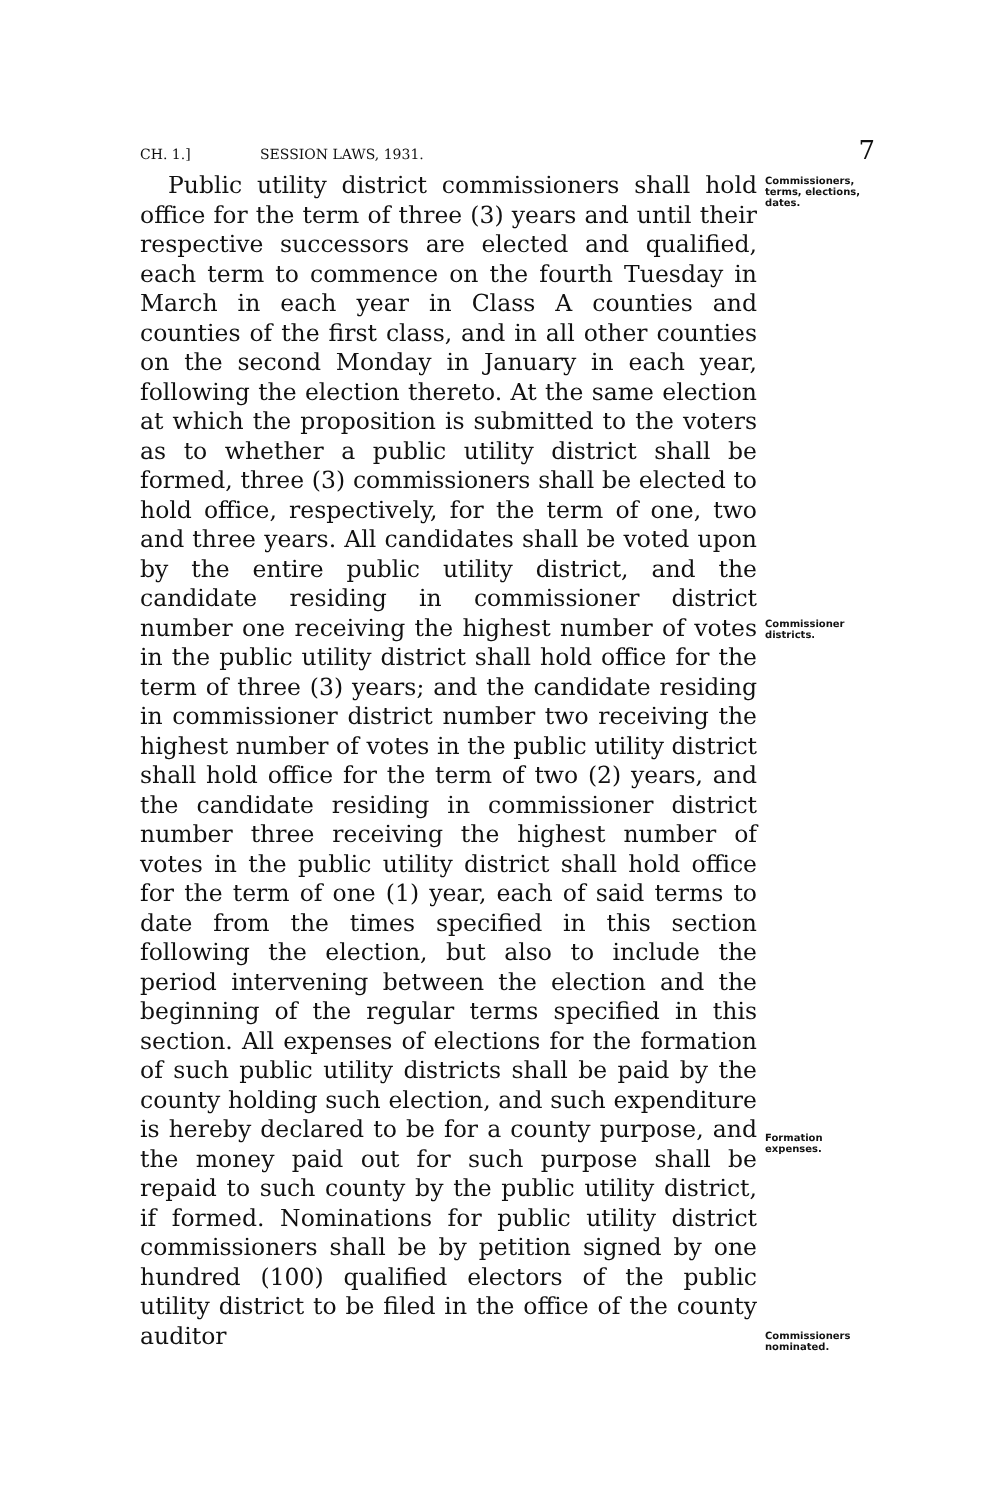CH. 1.] SESSION LAWS, 1931. 7
Public utility district commissioners shall hold office for the term of three (3) years and until their respective successors are elected and qualified, each term to commence on the fourth Tuesday in March in each year in Class A counties and counties of the first class, and in all other counties on the second Monday in January in each year, following the election thereto. At the same election at which the proposition is submitted to the voters as to whether a public utility district shall be formed, three (3) commissioners shall be elected to hold office, respectively, for the term of one, two and three years. All candidates shall be voted upon by the entire public utility district, and the candidate residing in commissioner district number one receiving the highest number of votes in the public utility district shall hold office for the term of three (3) years; and the candidate residing in commissioner district number two receiving the highest number of votes in the public utility district shall hold office for the term of two (2) years, and the candidate residing in commissioner district number three receiving the highest number of votes in the public utility district shall hold office for the term of one (1) year, each of said terms to date from the times specified in this section following the election, but also to include the period intervening between the election and the beginning of the regular terms specified in this section. All expenses of elections for the formation of such public utility districts shall be paid by the county holding such election, and such expenditure is hereby declared to be for a county purpose, and the money paid out for such purpose shall be repaid to such county by the public utility district, if formed. Nominations for public utility district commissioners shall be by petition signed by one hundred (100) qualified electors of the public utility district to be filed in the office of the county auditor
Commissioners, terms, elections, dates.
Commissioner districts.
Formation expenses.
Commissioners nominated.